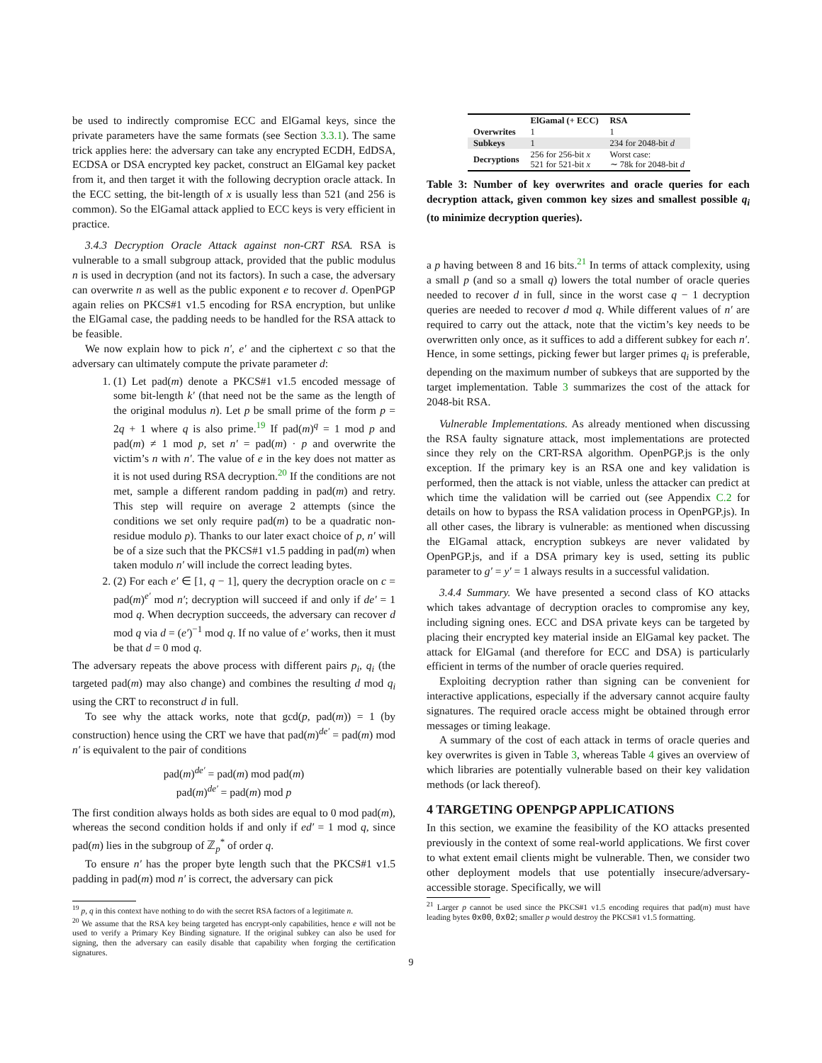be used to indirectly compromise ECC and ElGamal keys, since the private parameters have the same formats (see Section 3.3.1). The same trick applies here: the adversary can take any encrypted ECDH, EdDSA, ECDSA or DSA encrypted key packet, construct an ElGamal key packet from it, and then target it with the following decryption oracle attack. In the ECC setting, the bit-length of x is usually less than 521 (and 256 is common). So the ElGamal attack applied to ECC keys is very efficient in practice.
3.4.3 Decryption Oracle Attack against non-CRT RSA. RSA is vulnerable to a small subgroup attack, provided that the public modulus n is used in decryption (and not its factors). In such a case, the adversary can overwrite n as well as the public exponent e to recover d. OpenPGP again relies on PKCS#1 v1.5 encoding for RSA encryption, but unlike the ElGamal case, the padding needs to be handled for the RSA attack to be feasible.
We now explain how to pick n′, e′ and the ciphertext c so that the adversary can ultimately compute the private parameter d:
1. (1) Let pad(m) denote a PKCS#1 v1.5 encoded message of some bit-length k′ (that need not be the same as the length of the original modulus n). Let p be small prime of the form p = 2q + 1 where q is also prime.<sup>19</sup> If pad(m)<sup>q</sup> = 1 mod p and pad(m) ≠ 1 mod p, set n′ = pad(m) · p and overwrite the victim’s n with n′. The value of e in the key does not matter as it is not used during RSA decryption.<sup>20</sup> If the conditions are not met, sample a different random padding in pad(m) and retry. This step will require on average 2 attempts (since the conditions we set only require pad(m) to be a quadratic non-residue modulo p). Thanks to our later exact choice of p, n′ will be of a size such that the PKCS#1 v1.5 padding in pad(m) when taken modulo n′ will include the correct leading bytes.
2. (2) For each e′ ∈ [1, q − 1], query the decryption oracle on c = pad(m)<sup>e′</sup> mod n′; decryption will succeed if and only if de′ = 1 mod q. When decryption succeeds, the adversary can recover d mod q via d = (e′)<sup>−1</sup> mod q. If no value of e′ works, then it must be that d = 0 mod q.
The adversary repeats the above process with different pairs p<sub>i</sub>, q<sub>i</sub> (the targeted pad(m) may also change) and combines the resulting d mod q<sub>i</sub> using the CRT to reconstruct d in full.
To see why the attack works, note that gcd(p, pad(m)) = 1 (by construction) hence using the CRT we have that pad(m)<sup>de′</sup> = pad(m) mod n′ is equivalent to the pair of conditions
pad(m)<sup>de′</sup> = pad(m) mod pad(m)
pad(m)<sup>de′</sup> = pad(m) mod p
The first condition always holds as both sides are equal to 0 mod pad(m), whereas the second condition holds if and only if ed′ = 1 mod q, since pad(m) lies in the subgroup of ℤ<sub>p</sub><sup>*</sup> of order q.
To ensure n′ has the proper byte length such that the PKCS#1 v1.5 padding in pad(m) mod n′ is correct, the adversary can pick
<sup>19</sup> p, q in this context have nothing to do with the secret RSA factors of a legitimate n.
<sup>20</sup> We assume that the RSA key being targeted has encrypt-only capabilities, hence e will not be used to verify a Primary Key Binding signature. If the original subkey can also be used for signing, then the adversary can easily disable that capability when forging the certification signatures.
| | ElGamal (+ ECC) | RSA |
| --- | --- | --- |
| Overwrites | 1 | 1 |
| Subkeys | 1 | 234 for 2048-bit d |
| Decryptions | 256 for 256-bit x 521 for 521-bit x | Worst case: ∼ 78k for 2048-bit d |
Table 3: Number of key overwrites and oracle queries for each decryption attack, given common key sizes and smallest possible q<sub>i</sub> (to minimize decryption queries).
a p having between 8 and 16 bits.<sup>21</sup> In terms of attack complexity, using a small p (and so a small q) lowers the total number of oracle queries needed to recover d in full, since in the worst case q − 1 decryption queries are needed to recover d mod q. While different values of n′ are required to carry out the attack, note that the victim’s key needs to be overwritten only once, as it suffices to add a different subkey for each n′. Hence, in some settings, picking fewer but larger primes q<sub>i</sub> is preferable, depending on the maximum number of subkeys that are supported by the target implementation. Table 3 summarizes the cost of the attack for 2048-bit RSA.
Vulnerable Implementations. As already mentioned when discussing the RSA faulty signature attack, most implementations are protected since they rely on the CRT-RSA algorithm. OpenPGP.js is the only exception. If the primary key is an RSA one and key validation is performed, then the attack is not viable, unless the attacker can predict at which time the validation will be carried out (see Appendix C.2 for details on how to bypass the RSA validation process in OpenPGP.js). In all other cases, the library is vulnerable: as mentioned when discussing the ElGamal attack, encryption subkeys are never validated by OpenPGP.js, and if a DSA primary key is used, setting its public parameter to g′ = y′ = 1 always results in a successful validation.
3.4.4 Summary. We have presented a second class of KO attacks which takes advantage of decryption oracles to compromise any key, including signing ones. ECC and DSA private keys can be targeted by placing their encrypted key material inside an ElGamal key packet. The attack for ElGamal (and therefore for ECC and DSA) is particularly efficient in terms of the number of oracle queries required.
Exploiting decryption rather than signing can be convenient for interactive applications, especially if the adversary cannot acquire faulty signatures. The required oracle access might be obtained through error messages or timing leakage.
A summary of the cost of each attack in terms of oracle queries and key overwrites is given in Table 3, whereas Table 4 gives an overview of which libraries are potentially vulnerable based on their key validation methods (or lack thereof).
4 TARGETING OPENPGP APPLICATIONS
In this section, we examine the feasibility of the KO attacks presented previously in the context of some real-world applications. We first cover to what extent email clients might be vulnerable. Then, we consider two other deployment models that use potentially insecure/adversary-accessible storage. Specifically, we will
<sup>21</sup> Larger p cannot be used since the PKCS#1 v1.5 encoding requires that pad(m) must have leading bytes 0x00, 0x02; smaller p would destroy the PKCS#1 v1.5 formatting.
9